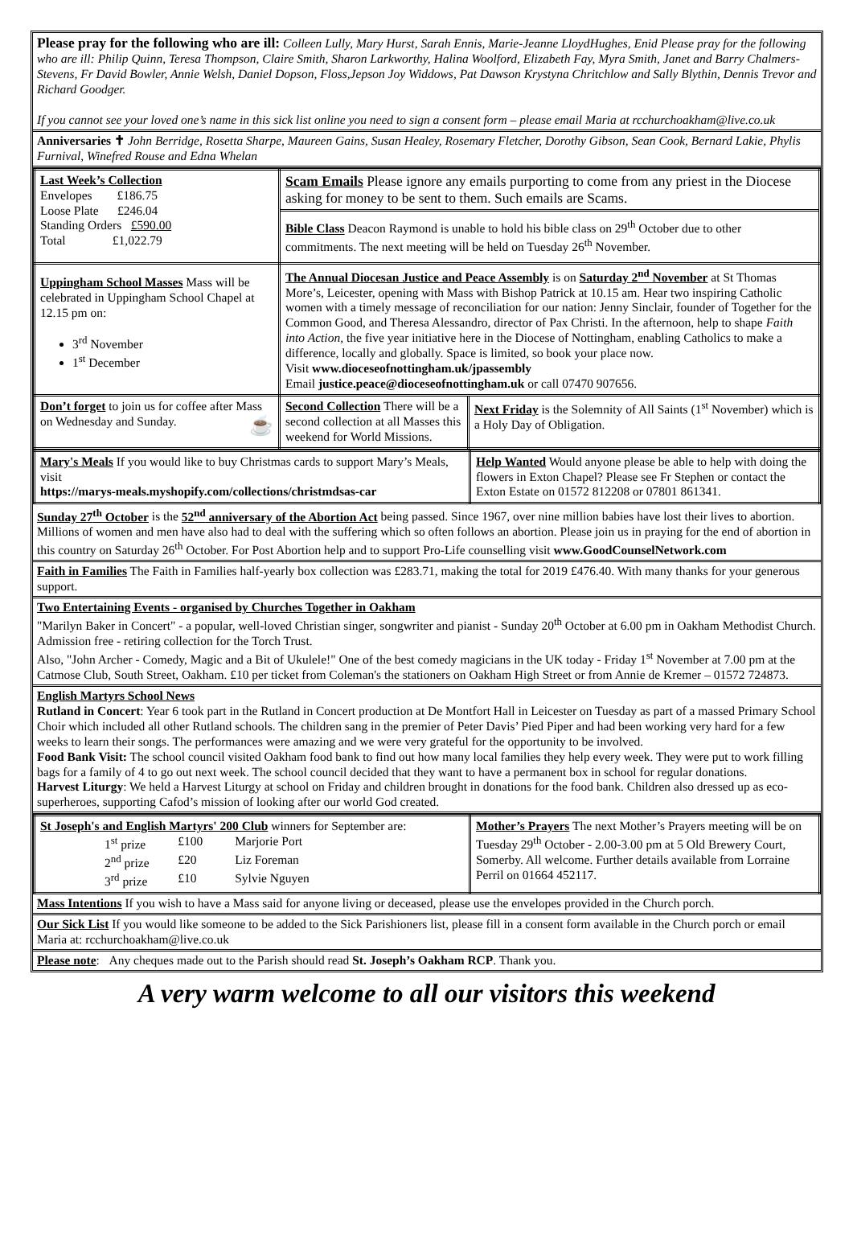Please pray for the following who are ill: Colleen Lully, Mary Hurst, Sarah Ennis, Marie-Jeanne LloydHughes, Enid Please pray for the following who are ill: Philip Quinn, Teresa Thompson, Claire Smith, Sharon Larkworthy, Halina Woolford, Elizabeth Fay, Myra Smith, Janet and Barry Chalmers-Stevens, Fr David Bowler, Annie Welsh, Daniel Dopson, Floss,Jepson Joy Widdows, Pat Dawson Krystyna Chritchlow and Sally Blythin, Dennis Trevor and Richard Goodger.
If you cannot see your loved one’s name in this sick list online you need to sign a consent form – please email Maria at rcchurchoakham@live.co.uk
Anniversaries ✝ John Berridge, Rosetta Sharpe, Maureen Gains, Susan Healey, Rosemary Fletcher, Dorothy Gibson, Sean Cook, Bernard Lakie, Phylis Furnival, Winefred Rouse and Edna Whelan
| Last Week’s Collection Envelopes £186.75 Loose Plate £246.04 Standing Orders £590.00 Total £1,022.79 | Scam Emails Please ignore any emails purporting to come from any priest in the Diocese asking for money to be sent to them. Such emails are Scams. Bible Class Deacon Raymond is unable to hold his bible class on 29<sup>th</sup> October due to other commitments. The next meeting will be held on Tuesday 26<sup>th</sup> November. | |
| Uppingham School Masses Mass will be celebrated in Uppingham School Chapel at 12.15 pm on: 3<sup>rd</sup> November 1<sup>st</sup> December | The Annual Diocesan Justice and Peace Assembly is on Saturday 2<sup>nd</sup> November at St Thomas More’s, Leicester, opening with Mass with Bishop Patrick at 10.15 am. Hear two inspiring Catholic women with a timely message of reconciliation for our nation: Jenny Sinclair, founder of Together for the Common Good, and Theresa Alessandro, director of Pax Christi. In the afternoon, help to shape Faith into Action, the five year initiative here in the Diocese of Nottingham, enabling Catholics to make a difference, locally and globally. Space is limited, so book your place now. Visit www.dioceseofnottingham.uk/jpassembly Email justice.peace@dioceseofnottingham.uk or call 07470 907656. | |
| Don’t forget to join us for coffee after Mass on Wednesday and Sunday. ☕ | Second Collection There will be a second collection at all Masses this weekend for World Missions. | Next Friday is the Solemnity of All Saints (1<sup>st</sup> November) which is a Holy Day of Obligation. |
| Mary's Meals If you would like to buy Christmas cards to support Mary’s Meals, visit https://marys-meals.myshopify.com/collections/christmdsas-car | Help Wanted Would anyone please be able to help with doing the flowers in Exton Chapel? Please see Fr Stephen or contact the Exton Estate on 01572 812208 or 07801 861341. |
Sunday 27<sup>th</sup> October is the 52<sup>nd</sup> anniversary of the Abortion Act being passed. Since 1967, over nine million babies have lost their lives to abortion. Millions of women and men have also had to deal with the suffering which so often follows an abortion. Please join us in praying for the end of abortion in this country on Saturday 26<sup>th</sup> October. For Post Abortion help and to support Pro-Life counselling visit www.GoodCounselNetwork.com
Faith in Families The Faith in Families half-yearly box collection was £283.71, making the total for 2019 £476.40. With many thanks for your generous support.
Two Entertaining Events - organised by Churches Together in Oakham
"Marilyn Baker in Concert" - a popular, well-loved Christian singer, songwriter and pianist - Sunday 20<sup>th</sup> October at 6.00 pm in Oakham Methodist Church. Admission free - retiring collection for the Torch Trust.
Also, "John Archer - Comedy, Magic and a Bit of Ukulele!" One of the best comedy magicians in the UK today - Friday 1<sup>st</sup> November at 7.00 pm at the Catmose Club, South Street, Oakham. £10 per ticket from Coleman's the stationers on Oakham High Street or from Annie de Kremer – 01572 724873.
English Martyrs School News
Rutland in Concert: Year 6 took part in the Rutland in Concert production at De Montfort Hall in Leicester on Tuesday as part of a massed Primary School Choir which included all other Rutland schools. The children sang in the premier of Peter Davis’ Pied Piper and had been working very hard for a few weeks to learn their songs. The performances were amazing and we were very grateful for the opportunity to be involved.
Food Bank Visit: The school council visited Oakham food bank to find out how many local families they help every week. They were put to work filling bags for a family of 4 to go out next week. The school council decided that they want to have a permanent box in school for regular donations.
Harvest Liturgy: We held a Harvest Liturgy at school on Friday and children brought in donations for the food bank. Children also dressed up as eco-superheroes, supporting Cafod’s mission of looking after our world God created.
| St Joseph's and English Martyrs' 200 Club winners for September are: / 1<sup>st</sup> prize / £100 / Marjorie Port / / 2<sup>nd</sup> prize / £20 / Liz Foreman / / 3<sup>rd</sup> prize / £10 / Sylvie Nguyen / | Mother’s Prayers The next Mother’s Prayers meeting will be on Tuesday 29<sup>th</sup> October - 2.00-3.00 pm at 5 Old Brewery Court, Somerby. All welcome. Further details available from Lorraine Perril on 01664 452117. |
Mass Intentions If you wish to have a Mass said for anyone living or deceased, please use the envelopes provided in the Church porch.
Our Sick List If you would like someone to be added to the Sick Parishioners list, please fill in a consent form available in the Church porch or email Maria at: rcchurchoakham@live.co.uk
Please note: Any cheques made out to the Parish should read St. Joseph’s Oakham RCP. Thank you.
A very warm welcome to all our visitors this weekend